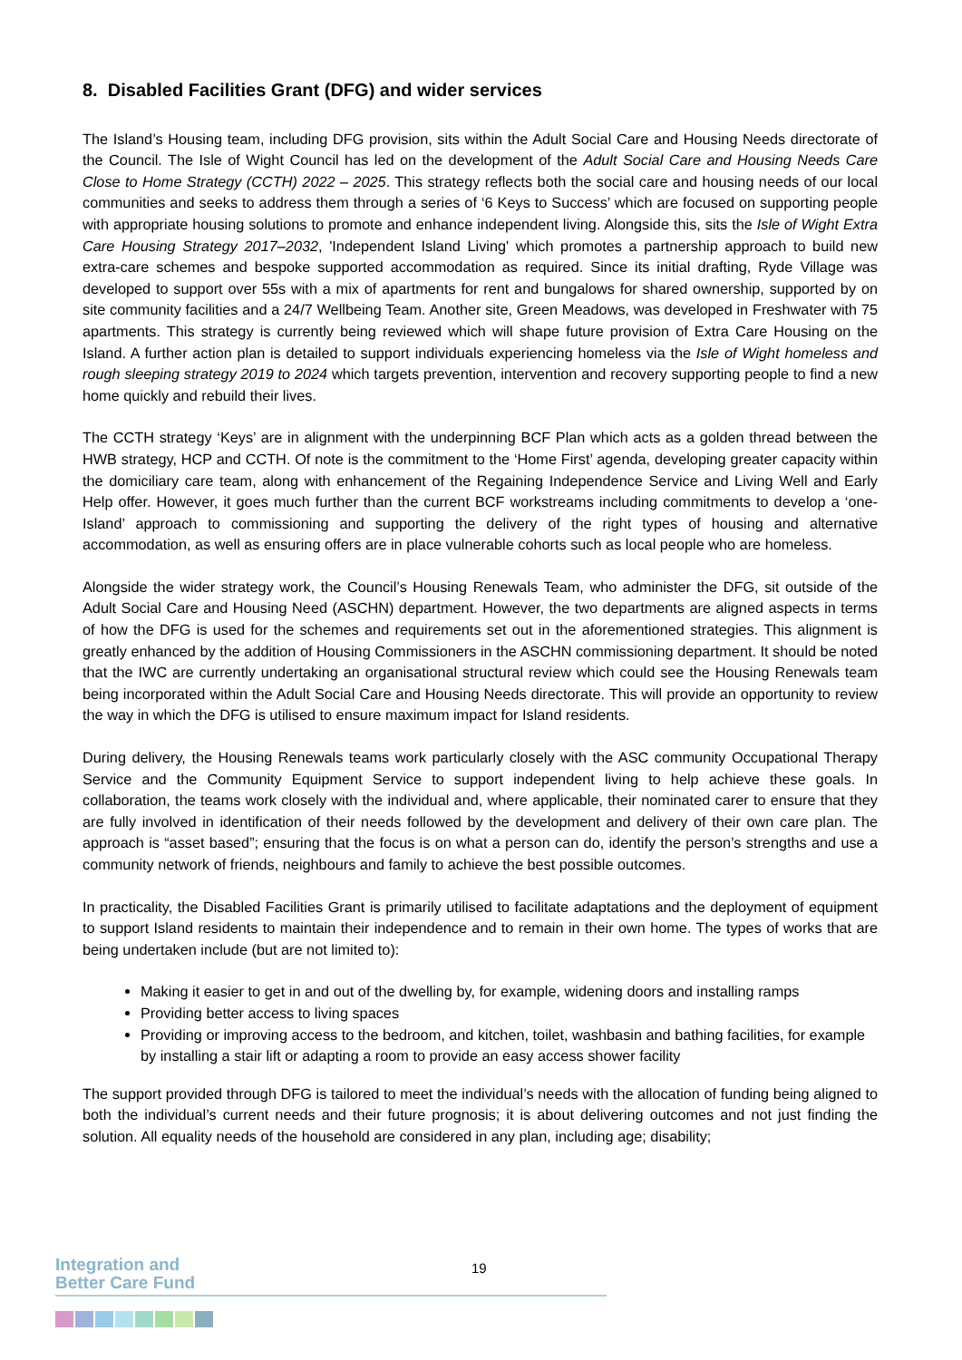8. Disabled Facilities Grant (DFG) and wider services
The Island’s Housing team, including DFG provision, sits within the Adult Social Care and Housing Needs directorate of the Council. The Isle of Wight Council has led on the development of the Adult Social Care and Housing Needs Care Close to Home Strategy (CCTH) 2022 – 2025. This strategy reflects both the social care and housing needs of our local communities and seeks to address them through a series of ‘6 Keys to Success’ which are focused on supporting people with appropriate housing solutions to promote and enhance independent living. Alongside this, sits the Isle of Wight Extra Care Housing Strategy 2017–2032, 'Independent Island Living' which promotes a partnership approach to build new extra-care schemes and bespoke supported accommodation as required. Since its initial drafting, Ryde Village was developed to support over 55s with a mix of apartments for rent and bungalows for shared ownership, supported by on site community facilities and a 24/7 Wellbeing Team. Another site, Green Meadows, was developed in Freshwater with 75 apartments. This strategy is currently being reviewed which will shape future provision of Extra Care Housing on the Island. A further action plan is detailed to support individuals experiencing homeless via the Isle of Wight homeless and rough sleeping strategy 2019 to 2024 which targets prevention, intervention and recovery supporting people to find a new home quickly and rebuild their lives.
The CCTH strategy ‘Keys’ are in alignment with the underpinning BCF Plan which acts as a golden thread between the HWB strategy, HCP and CCTH. Of note is the commitment to the ‘Home First’ agenda, developing greater capacity within the domiciliary care team, along with enhancement of the Regaining Independence Service and Living Well and Early Help offer. However, it goes much further than the current BCF workstreams including commitments to develop a ‘one-Island’ approach to commissioning and supporting the delivery of the right types of housing and alternative accommodation, as well as ensuring offers are in place vulnerable cohorts such as local people who are homeless.
Alongside the wider strategy work, the Council’s Housing Renewals Team, who administer the DFG, sit outside of the Adult Social Care and Housing Need (ASCHN) department. However, the two departments are aligned aspects in terms of how the DFG is used for the schemes and requirements set out in the aforementioned strategies. This alignment is greatly enhanced by the addition of Housing Commissioners in the ASCHN commissioning department. It should be noted that the IWC are currently undertaking an organisational structural review which could see the Housing Renewals team being incorporated within the Adult Social Care and Housing Needs directorate. This will provide an opportunity to review the way in which the DFG is utilised to ensure maximum impact for Island residents.
During delivery, the Housing Renewals teams work particularly closely with the ASC community Occupational Therapy Service and the Community Equipment Service to support independent living to help achieve these goals. In collaboration, the teams work closely with the individual and, where applicable, their nominated carer to ensure that they are fully involved in identification of their needs followed by the development and delivery of their own care plan. The approach is “asset based”; ensuring that the focus is on what a person can do, identify the person’s strengths and use a community network of friends, neighbours and family to achieve the best possible outcomes.
In practicality, the Disabled Facilities Grant is primarily utilised to facilitate adaptations and the deployment of equipment to support Island residents to maintain their independence and to remain in their own home. The types of works that are being undertaken include (but are not limited to):
Making it easier to get in and out of the dwelling by, for example, widening doors and installing ramps
Providing better access to living spaces
Providing or improving access to the bedroom, and kitchen, toilet, washbasin and bathing facilities, for example by installing a stair lift or adapting a room to provide an easy access shower facility
The support provided through DFG is tailored to meet the individual’s needs with the allocation of funding being aligned to both the individual’s current needs and their future prognosis; it is about delivering outcomes and not just finding the solution. All equality needs of the household are considered in any plan, including age; disability;
Integration and
Better Care Fund
19